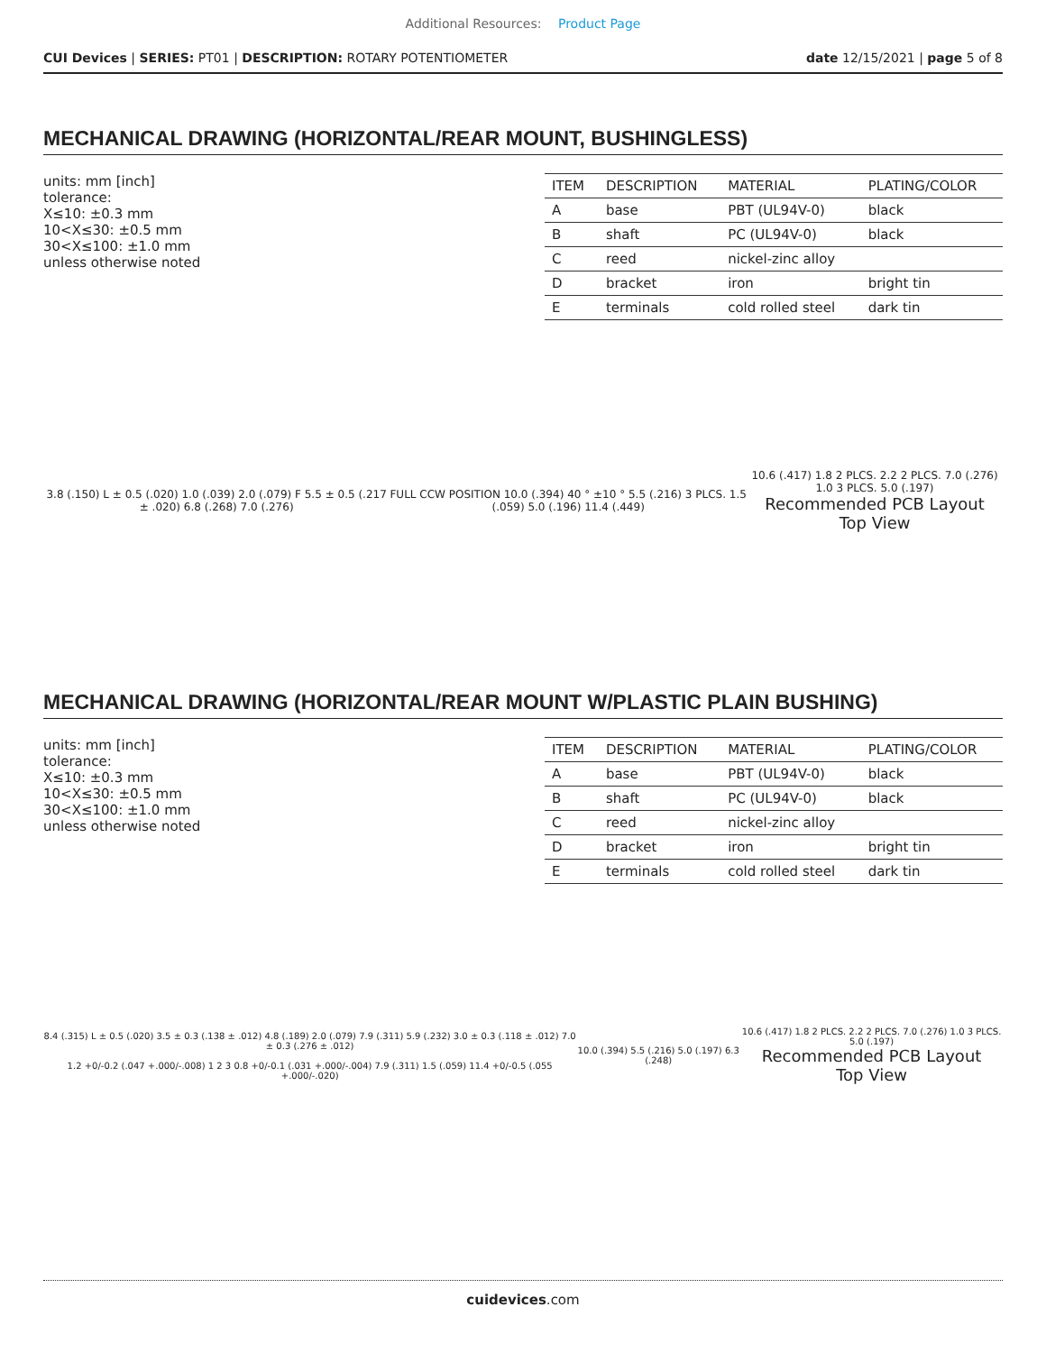Additional Resources: Product Page
CUI Devices | SERIES: PT01 | DESCRIPTION: ROTARY POTENTIOMETER date 12/15/2021 | page 5 of 8
MECHANICAL DRAWING (HORIZONTAL/REAR MOUNT, BUSHINGLESS)
units: mm [inch]
tolerance:
X≤10: ±0.3 mm
10<X≤30: ±0.5 mm
30<X≤100: ±1.0 mm
unless otherwise noted
| ITEM | DESCRIPTION | MATERIAL | PLATING/COLOR |
| --- | --- | --- | --- |
| A | base | PBT (UL94V-0) | black |
| B | shaft | PC (UL94V-0) | black |
| C | reed | nickel-zinc alloy | |
| D | bracket | iron | bright tin |
| E | terminals | cold rolled steel | dark tin |
3.8 (.150) L ± 0.5 (.020) 1.0 (.039) 2.0 (.079) F 5.5 ± 0.5 (.217 ± .020) 6.8 (.268) 7.0 (.276)
FULL CCW POSITION 10.0 (.394) 40 ° ±10 ° 5.5 (.216) 3 PLCS. 1.5 (.059) 5.0 (.196) 11.4 (.449)
10.6 (.417) 1.8 2 PLCS. 2.2 2 PLCS. 7.0 (.276) 1.0 3 PLCS. 5.0 (.197)
Recommended PCB Layout
Top View
MECHANICAL DRAWING (HORIZONTAL/REAR MOUNT W/PLASTIC PLAIN BUSHING)
units: mm [inch]
tolerance:
X≤10: ±0.3 mm
10<X≤30: ±0.5 mm
30<X≤100: ±1.0 mm
unless otherwise noted
| ITEM | DESCRIPTION | MATERIAL | PLATING/COLOR |
| --- | --- | --- | --- |
| A | base | PBT (UL94V-0) | black |
| B | shaft | PC (UL94V-0) | black |
| C | reed | nickel-zinc alloy | |
| D | bracket | iron | bright tin |
| E | terminals | cold rolled steel | dark tin |
8.4 (.315) L ± 0.5 (.020) 3.5 ± 0.3 (.138 ± .012) 4.8 (.189) 2.0 (.079) 7.9 (.311) 5.9 (.232) 3.0 ± 0.3 (.118 ± .012) 7.0 ± 0.3 (.276 ± .012)
1.2 +0/-0.2 (.047 +.000/-.008) 1 2 3 0.8 +0/-0.1 (.031 +.000/-.004) 7.9 (.311) 1.5 (.059) 11.4 +0/-0.5 (.055 +.000/-.020)
10.0 (.394) 5.5 (.216) 5.0 (.197) 6.3 (.248)
10.6 (.417) 1.8 2 PLCS. 2.2 2 PLCS. 7.0 (.276) 1.0 3 PLCS. 5.0 (.197)
Recommended PCB Layout
Top View
cuidevices.com